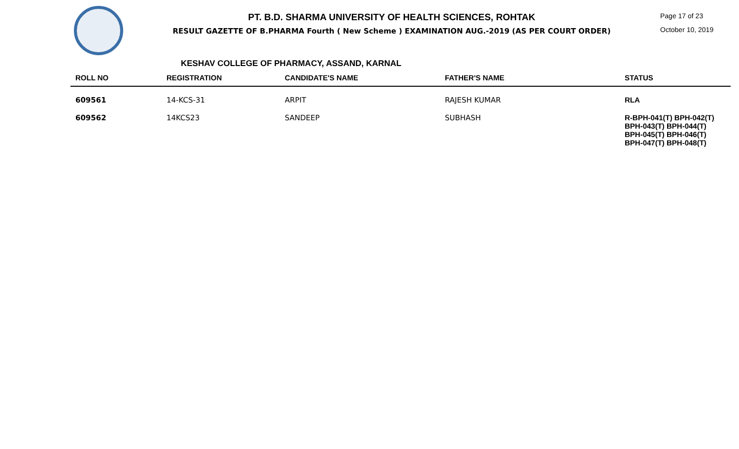PT. B.D. SHARMA UNIVERSITY OF HEALTH SCIENCES, ROHTAK
RESULT GAZETTE OF B.PHARMA Fourth ( New Scheme ) EXAMINATION AUG.-2019 (AS PER COURT ORDER)
Page 17 of 23
October 10, 2019
KESHAV COLLEGE OF PHARMACY, ASSAND, KARNAL
| ROLL NO | REGISTRATION | CANDIDATE'S NAME | FATHER'S NAME | STATUS |
| --- | --- | --- | --- | --- |
| 609561 | 14-KCS-31 | ARPIT | RAJESH KUMAR | RLA |
| 609562 | 14KCS23 | SANDEEP | SUBHASH | R-BPH-041(T) BPH-042(T) BPH-043(T) BPH-044(T) BPH-045(T) BPH-046(T) BPH-047(T) BPH-048(T) |